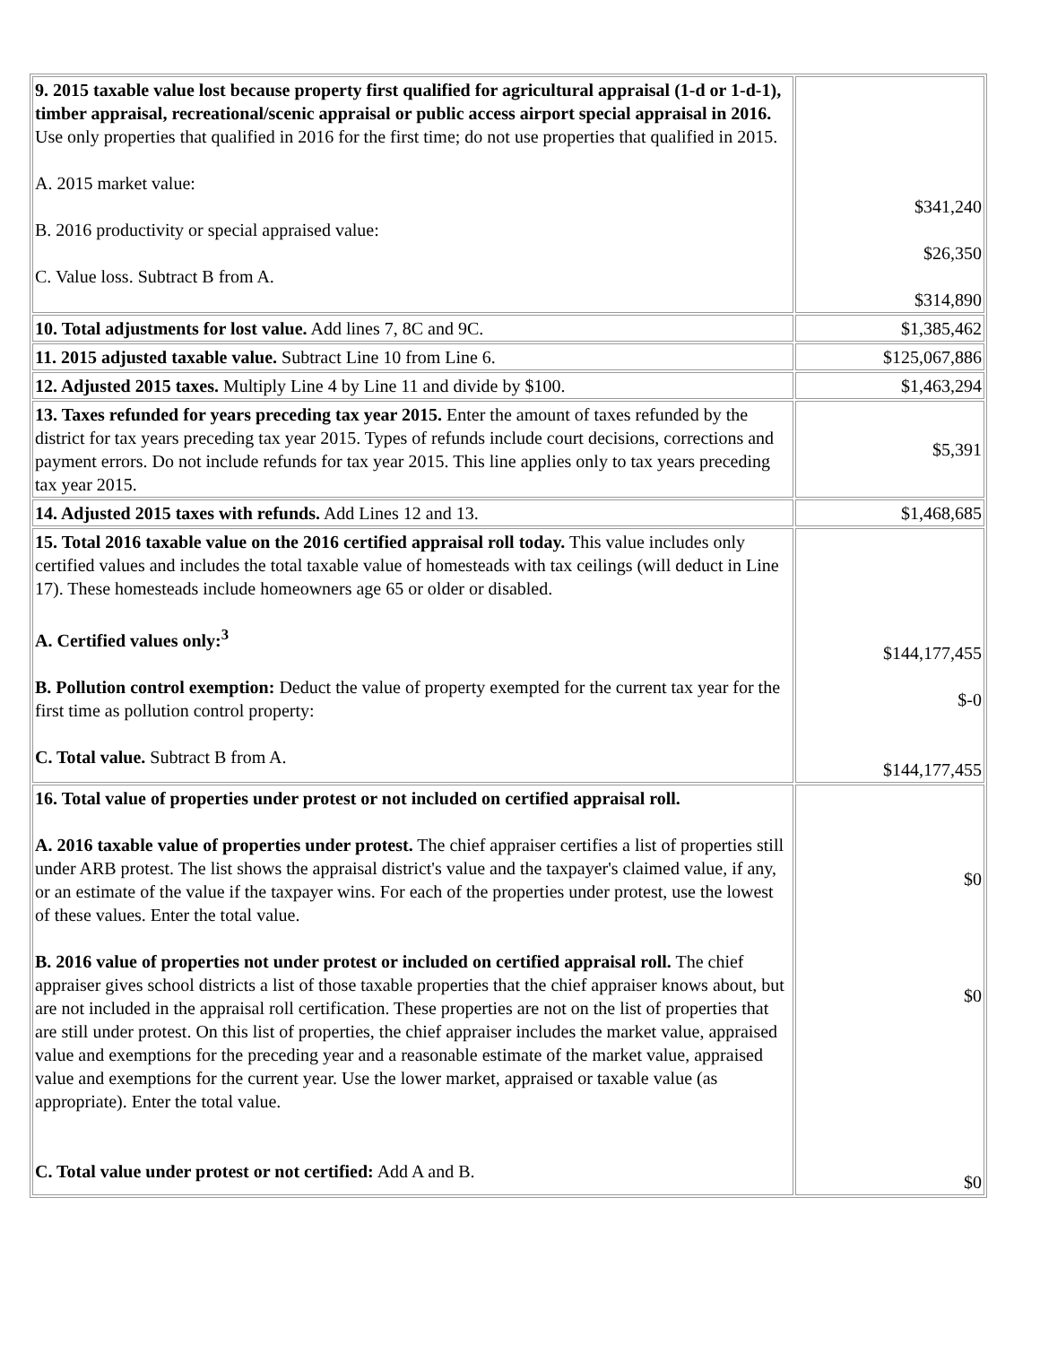| 9. 2015 taxable value lost because property first qualified for agricultural appraisal (1-d or 1-d-1), timber appraisal, recreational/scenic appraisal or public access airport special appraisal in 2016. Use only properties that qualified in 2016 for the first time; do not use properties that qualified in 2015. A. 2015 market value: B. 2016 productivity or special appraised value: C. Value loss. Subtract B from A. | $341,240 $26,350 $314,890 |
| 10. Total adjustments for lost value. Add lines 7, 8C and 9C. | $1,385,462 |
| 11. 2015 adjusted taxable value. Subtract Line 10 from Line 6. | $125,067,886 |
| 12. Adjusted 2015 taxes. Multiply Line 4 by Line 11 and divide by $100. | $1,463,294 |
| 13. Taxes refunded for years preceding tax year 2015. Enter the amount of taxes refunded by the district for tax years preceding tax year 2015. Types of refunds include court decisions, corrections and payment errors. Do not include refunds for tax year 2015. This line applies only to tax years preceding tax year 2015. | $5,391 |
| 14. Adjusted 2015 taxes with refunds. Add Lines 12 and 13. | $1,468,685 |
| 15. Total 2016 taxable value on the 2016 certified appraisal roll today. This value includes only certified values and includes the total taxable value of homesteads with tax ceilings (will deduct in Line 17). These homesteads include homeowners age 65 or older or disabled. A. Certified values only:<sup>3</sup> B. Pollution control exemption: Deduct the value of property exempted for the current tax year for the first time as pollution control property: C. Total value. Subtract B from A. | $144,177,455 $-0 $144,177,455 |
| 16. Total value of properties under protest or not included on certified appraisal roll. A. 2016 taxable value of properties under protest. The chief appraiser certifies a list of properties still under ARB protest. The list shows the appraisal district's value and the taxpayer's claimed value, if any, or an estimate of the value if the taxpayer wins. For each of the properties under protest, use the lowest of these values. Enter the total value. B. 2016 value of properties not under protest or included on certified appraisal roll. The chief appraiser gives school districts a list of those taxable properties that the chief appraiser knows about, but are not included in the appraisal roll certification. These properties are not on the list of properties that are still under protest. On this list of properties, the chief appraiser includes the market value, appraised value and exemptions for the preceding year and a reasonable estimate of the market value, appraised value and exemptions for the current year. Use the lower market, appraised or taxable value (as appropriate). Enter the total value. C. Total value under protest or not certified: Add A and B. | $0 $0 $0 |